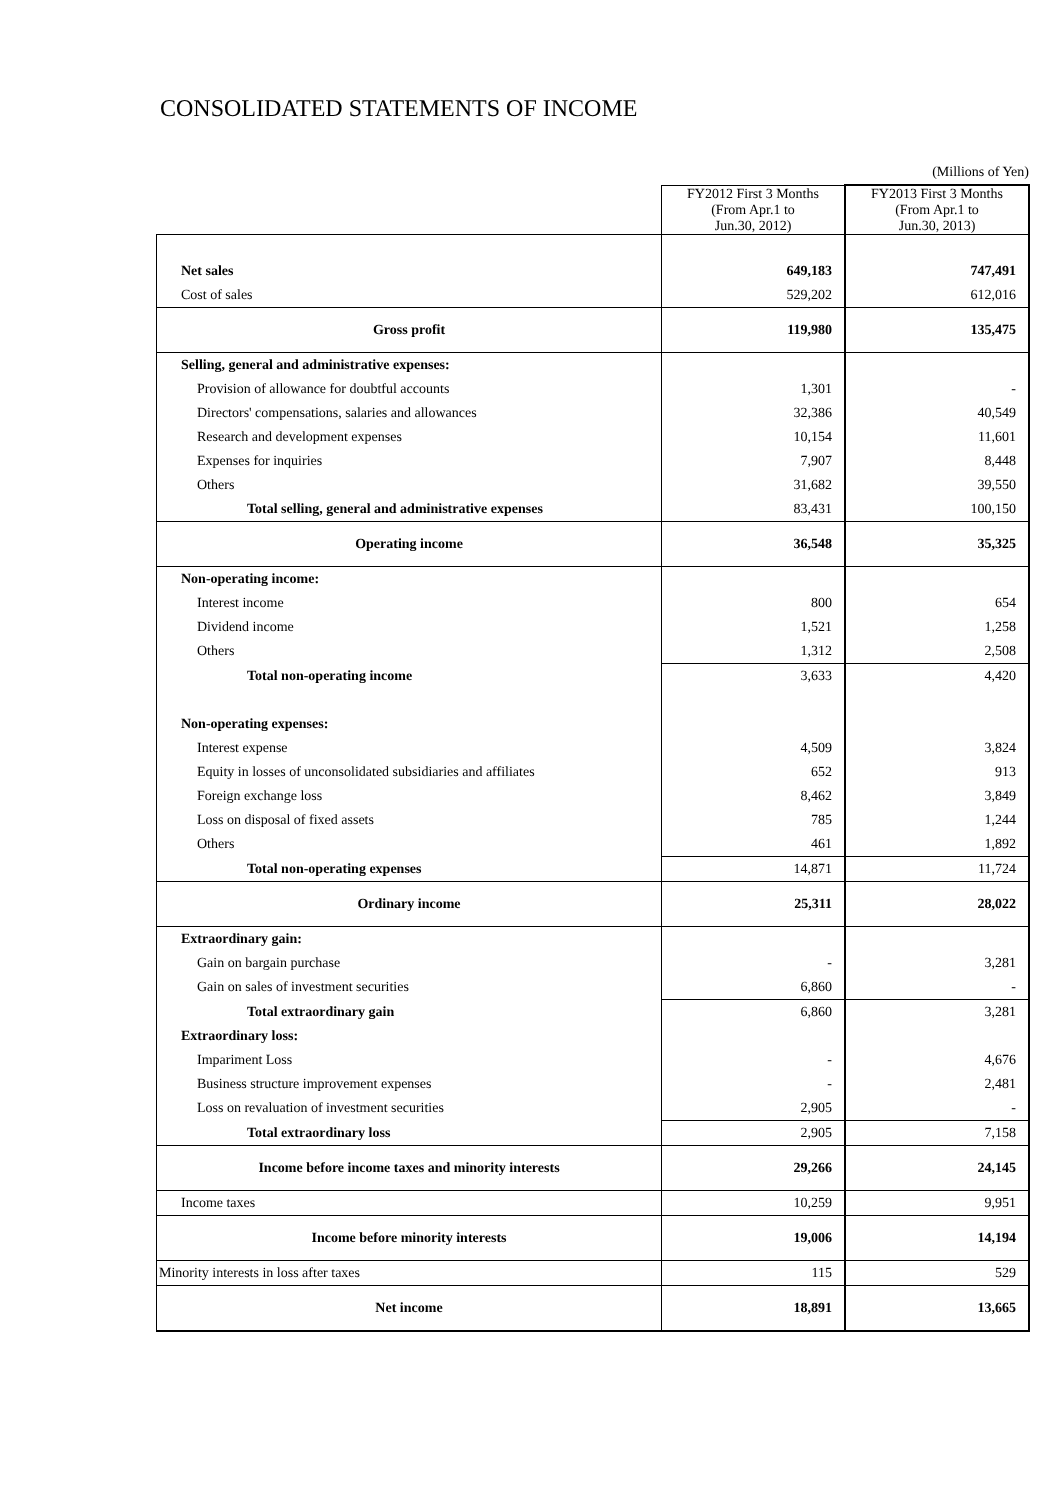CONSOLIDATED STATEMENTS OF INCOME
| | | (Millions of Yen) |
| | FY2012 First 3 Months (From Apr.1 to Jun.30, 2012) | FY2013 First 3 Months (From Apr.1 to Jun.30, 2013) |
| Net sales | 649,183 | 747,491 |
| Cost of sales | 529,202 | 612,016 |
| Gross profit | 119,980 | 135,475 |
| Selling, general and administrative expenses: | | |
| Provision of allowance for doubtful accounts | 1,301 | - |
| Directors' compensations, salaries and allowances | 32,386 | 40,549 |
| Research and development expenses | 10,154 | 11,601 |
| Expenses for inquiries | 7,907 | 8,448 |
| Others | 31,682 | 39,550 |
| Total selling, general and administrative expenses | 83,431 | 100,150 |
| Operating income | 36,548 | 35,325 |
| Non-operating income: | | |
| Interest income | 800 | 654 |
| Dividend income | 1,521 | 1,258 |
| Others | 1,312 | 2,508 |
| Total non-operating income | 3,633 | 4,420 |
| Non-operating expenses: | | |
| Interest expense | 4,509 | 3,824 |
| Equity in losses of unconsolidated subsidiaries and affiliates | 652 | 913 |
| Foreign exchange loss | 8,462 | 3,849 |
| Loss on disposal of fixed assets | 785 | 1,244 |
| Others | 461 | 1,892 |
| Total non-operating expenses | 14,871 | 11,724 |
| Ordinary income | 25,311 | 28,022 |
| Extraordinary gain: | | |
| Gain on bargain purchase | - | 3,281 |
| Gain on sales of investment securities | 6,860 | - |
| Total extraordinary gain | 6,860 | 3,281 |
| Extraordinary loss: | | |
| Impariment Loss | - | 4,676 |
| Business structure improvement expenses | - | 2,481 |
| Loss on revaluation of investment securities | 2,905 | - |
| Total extraordinary loss | 2,905 | 7,158 |
| Income before income taxes and minority interests | 29,266 | 24,145 |
| Income taxes | 10,259 | 9,951 |
| Income before minority interests | 19,006 | 14,194 |
| Minority interests in loss after taxes | 115 | 529 |
| Net income | 18,891 | 13,665 |